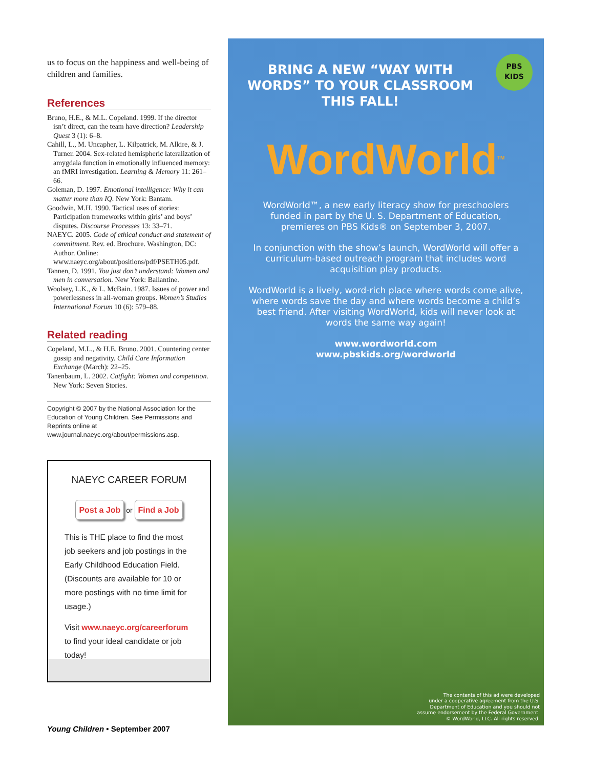us to focus on the happiness and well-being of children and families.
References
Bruno, H.E., & M.L. Copeland. 1999. If the director isn’t direct, can the team have direction? Leadership Quest 3 (1): 6–8.
Cahill, L., M. Uncapher, L. Kilpatrick, M. Alkire, & J. Turner. 2004. Sex-related hemispheric lateralization of amygdala function in emotionally influenced memory: an fMRI investigation. Learning & Memory 11: 261–66.
Goleman, D. 1997. Emotional intelligence: Why it can matter more than IQ. New York: Bantam.
Goodwin, M.H. 1990. Tactical uses of stories: Participation frameworks within girls’ and boys’ disputes. Discourse Processes 13: 33–71.
NAEYC. 2005. Code of ethical conduct and statement of commitment. Rev. ed. Brochure. Washington, DC: Author. Online: www.naeyc.org/about/positions/pdf/PSETH05.pdf.
Tannen, D. 1991. You just don’t understand: Women and men in conversation. New York: Ballantine.
Woolsey, L.K., & L. McBain. 1987. Issues of power and powerlessness in all-woman groups. Women’s Studies International Forum 10 (6): 579–88.
Related reading
Copeland, M.L., & H.E. Bruno. 2001. Countering center gossip and negativity. Child Care Information Exchange (March): 22–25.
Tanenbaum, L. 2002. Catfight: Women and competition. New York: Seven Stories.
Copyright © 2007 by the National Association for the Education of Young Children. See Permissions and Reprints online at www.journal.naeyc.org/about/permissions.asp.
NAEYC CAREER FORUM
Post a Job or Find a Job
This is THE place to find the most job seekers and job postings in the Early Childhood Education Field. (Discounts are available for 10 or more postings with no time limit for usage.)
Visit www.naeyc.org/careerforum to find your ideal candidate or job today!
Young Children • September 2007
BRING A NEW “WAY WITH WORDS” TO YOUR CLASSROOM THIS FALL!
PBS
KIDS
WordWorld<sup>TM</sup>
WordWorld™, a new early literacy show for preschoolers funded in part by the U. S. Department of Education, premieres on PBS Kids® on September 3, 2007.
In conjunction with the show’s launch, WordWorld will offer a curriculum-based outreach program that includes word acquisition play products.
WordWorld is a lively, word-rich place where words come alive, where words save the day and where words become a child’s best friend. After visiting WordWorld, kids will never look at words the same way again!
www.wordworld.com
www.pbskids.org/wordworld
The contents of this ad were developed
under a cooperative agreement from the U.S.
Department of Education and you should not
assume endorsement by the Federal Government.
© WordWorld, LLC. All rights reserved.